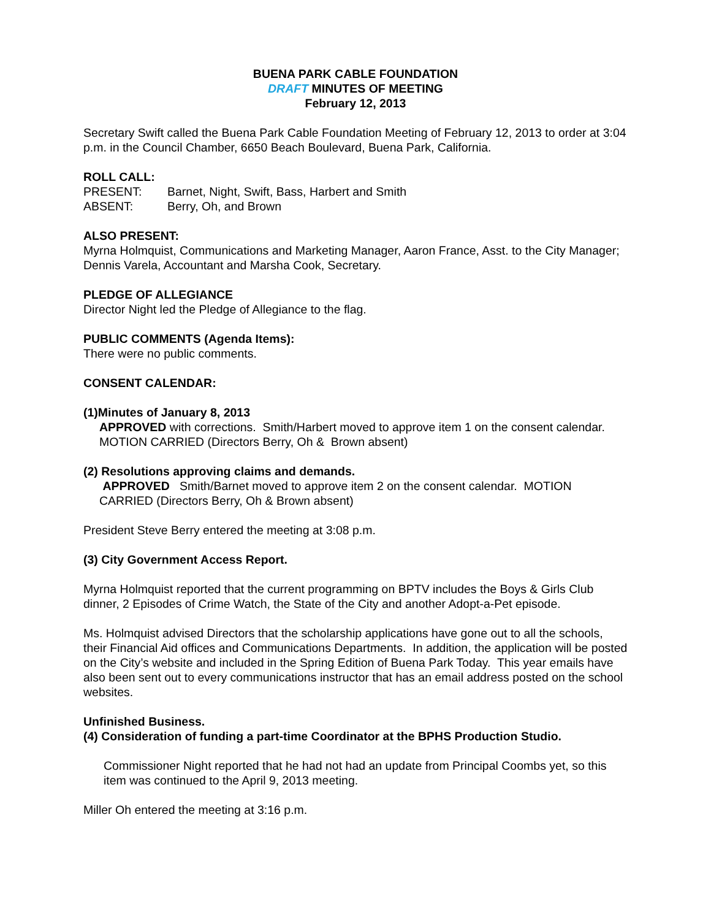BUENA PARK CABLE FOUNDATION
DRAFT MINUTES OF MEETING
February 12, 2013
Secretary Swift called the Buena Park Cable Foundation Meeting of February 12, 2013 to order at 3:04 p.m. in the Council Chamber, 6650 Beach Boulevard, Buena Park, California.
ROLL CALL:
PRESENT: Barnet, Night, Swift, Bass, Harbert and Smith
ABSENT: Berry, Oh, and Brown
ALSO PRESENT:
Myrna Holmquist, Communications and Marketing Manager, Aaron France, Asst. to the City Manager; Dennis Varela, Accountant and Marsha Cook, Secretary.
PLEDGE OF ALLEGIANCE
Director Night led the Pledge of Allegiance to the flag.
PUBLIC COMMENTS (Agenda Items):
There were no public comments.
CONSENT CALENDAR:
(1)Minutes of January 8, 2013
APPROVED with corrections. Smith/Harbert moved to approve item 1 on the consent calendar. MOTION CARRIED (Directors Berry, Oh & Brown absent)
(2) Resolutions approving claims and demands.
APPROVED Smith/Barnet moved to approve item 2 on the consent calendar. MOTION CARRIED (Directors Berry, Oh & Brown absent)
President Steve Berry entered the meeting at 3:08 p.m.
(3) City Government Access Report.
Myrna Holmquist reported that the current programming on BPTV includes the Boys & Girls Club dinner, 2 Episodes of Crime Watch, the State of the City and another Adopt-a-Pet episode.
Ms. Holmquist advised Directors that the scholarship applications have gone out to all the schools, their Financial Aid offices and Communications Departments. In addition, the application will be posted on the City’s website and included in the Spring Edition of Buena Park Today. This year emails have also been sent out to every communications instructor that has an email address posted on the school websites.
Unfinished Business.
(4) Consideration of funding a part-time Coordinator at the BPHS Production Studio.
Commissioner Night reported that he had not had an update from Principal Coombs yet, so this item was continued to the April 9, 2013 meeting.
Miller Oh entered the meeting at 3:16 p.m.